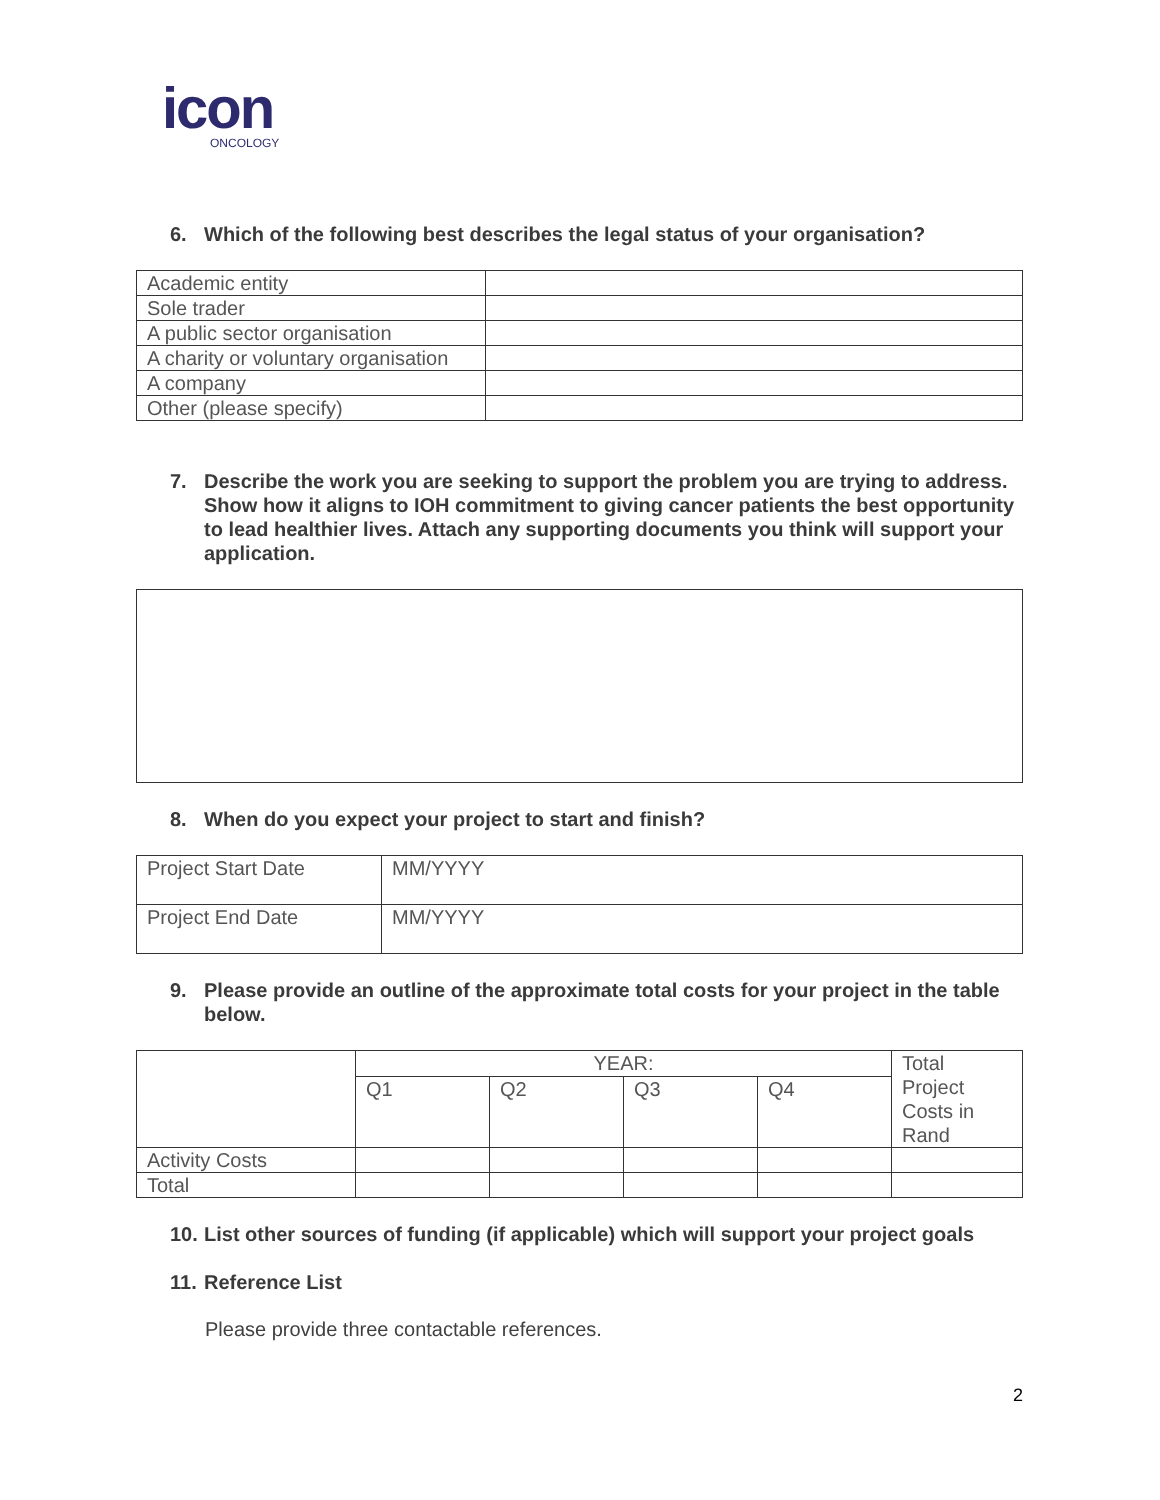icon
ONCOLOGY
6. Which of the following best describes the legal status of your organisation?
| Academic entity | |
| Sole trader | |
| A public sector organisation | |
| A charity or voluntary organisation | |
| A company | |
| Other (please specify) | |
7. Describe the work you are seeking to support the problem you are trying to address. Show how it aligns to IOH commitment to giving cancer patients the best opportunity to lead healthier lives. Attach any supporting documents you think will support your application.
8. When do you expect your project to start and finish?
| Project Start Date | MM/YYYY |
| Project End Date | MM/YYYY |
9. Please provide an outline of the approximate total costs for your project in the table below.
| | YEAR: | | | | Total Project Costs in Rand |
| --- | --- | --- | --- | --- | --- |
| | Q1 | Q2 | Q3 | Q4 | |
| Activity Costs | | | | | |
| Total | | | | | |
10. List other sources of funding (if applicable) which will support your project goals
11. Reference List
Please provide three contactable references.
2